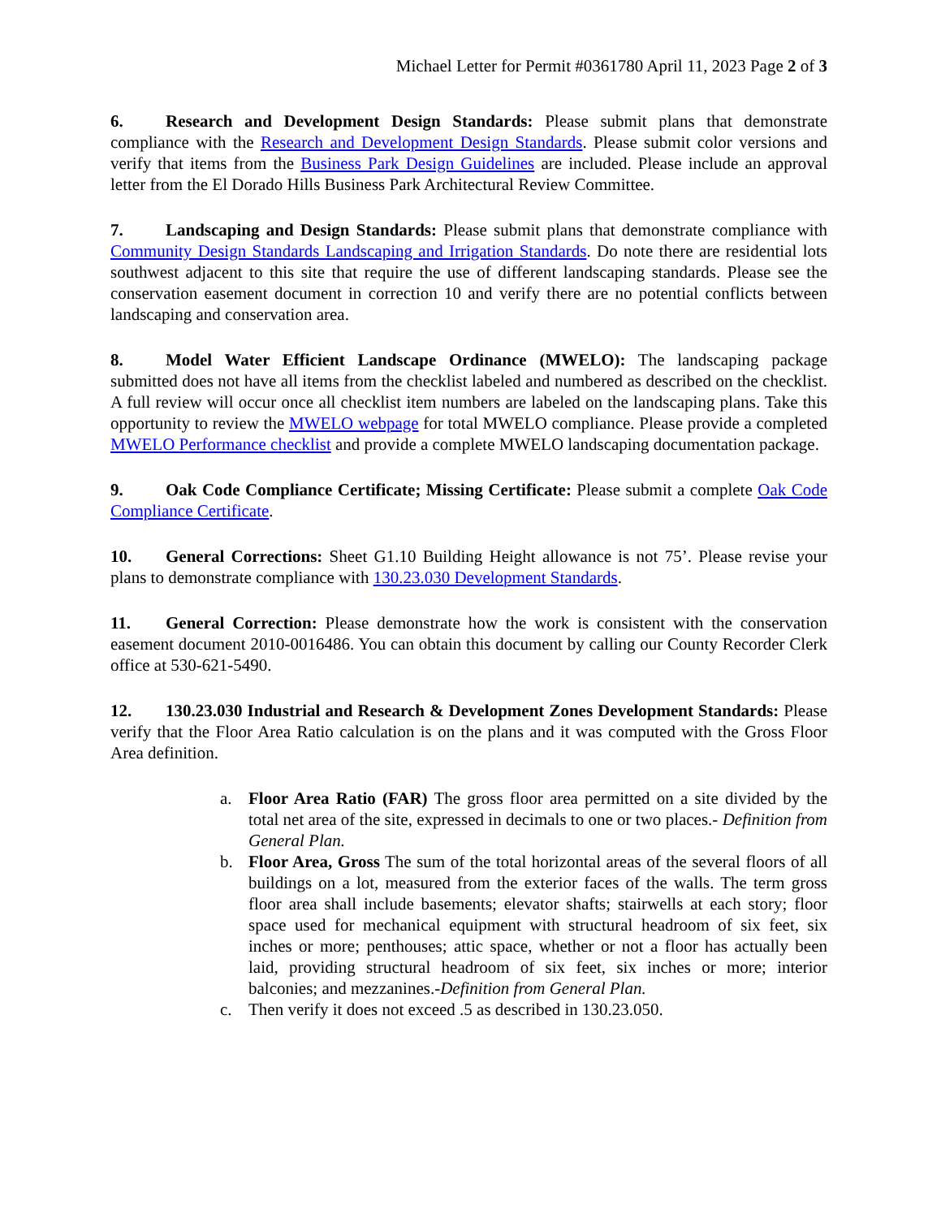Michael Letter for Permit #0361780 April 11, 2023 Page 2 of 3
6. Research and Development Design Standards: Please submit plans that demonstrate compliance with the Research and Development Design Standards. Please submit color versions and verify that items from the Business Park Design Guidelines are included. Please include an approval letter from the El Dorado Hills Business Park Architectural Review Committee.
7. Landscaping and Design Standards: Please submit plans that demonstrate compliance with Community Design Standards Landscaping and Irrigation Standards. Do note there are residential lots southwest adjacent to this site that require the use of different landscaping standards. Please see the conservation easement document in correction 10 and verify there are no potential conflicts between landscaping and conservation area.
8. Model Water Efficient Landscape Ordinance (MWELO): The landscaping package submitted does not have all items from the checklist labeled and numbered as described on the checklist. A full review will occur once all checklist item numbers are labeled on the landscaping plans. Take this opportunity to review the MWELO webpage for total MWELO compliance. Please provide a completed MWELO Performance checklist and provide a complete MWELO landscaping documentation package.
9. Oak Code Compliance Certificate; Missing Certificate: Please submit a complete Oak Code Compliance Certificate.
10. General Corrections: Sheet G1.10 Building Height allowance is not 75’. Please revise your plans to demonstrate compliance with 130.23.030 Development Standards.
11. General Correction: Please demonstrate how the work is consistent with the conservation easement document 2010-0016486. You can obtain this document by calling our County Recorder Clerk office at 530-621-5490.
12. 130.23.030 Industrial and Research & Development Zones Development Standards: Please verify that the Floor Area Ratio calculation is on the plans and it was computed with the Gross Floor Area definition.
a. Floor Area Ratio (FAR) The gross floor area permitted on a site divided by the total net area of the site, expressed in decimals to one or two places.- Definition from General Plan.
b. Floor Area, Gross The sum of the total horizontal areas of the several floors of all buildings on a lot, measured from the exterior faces of the walls. The term gross floor area shall include basements; elevator shafts; stairwells at each story; floor space used for mechanical equipment with structural headroom of six feet, six inches or more; penthouses; attic space, whether or not a floor has actually been laid, providing structural headroom of six feet, six inches or more; interior balconies; and mezzanines.-Definition from General Plan.
c. Then verify it does not exceed .5 as described in 130.23.050.